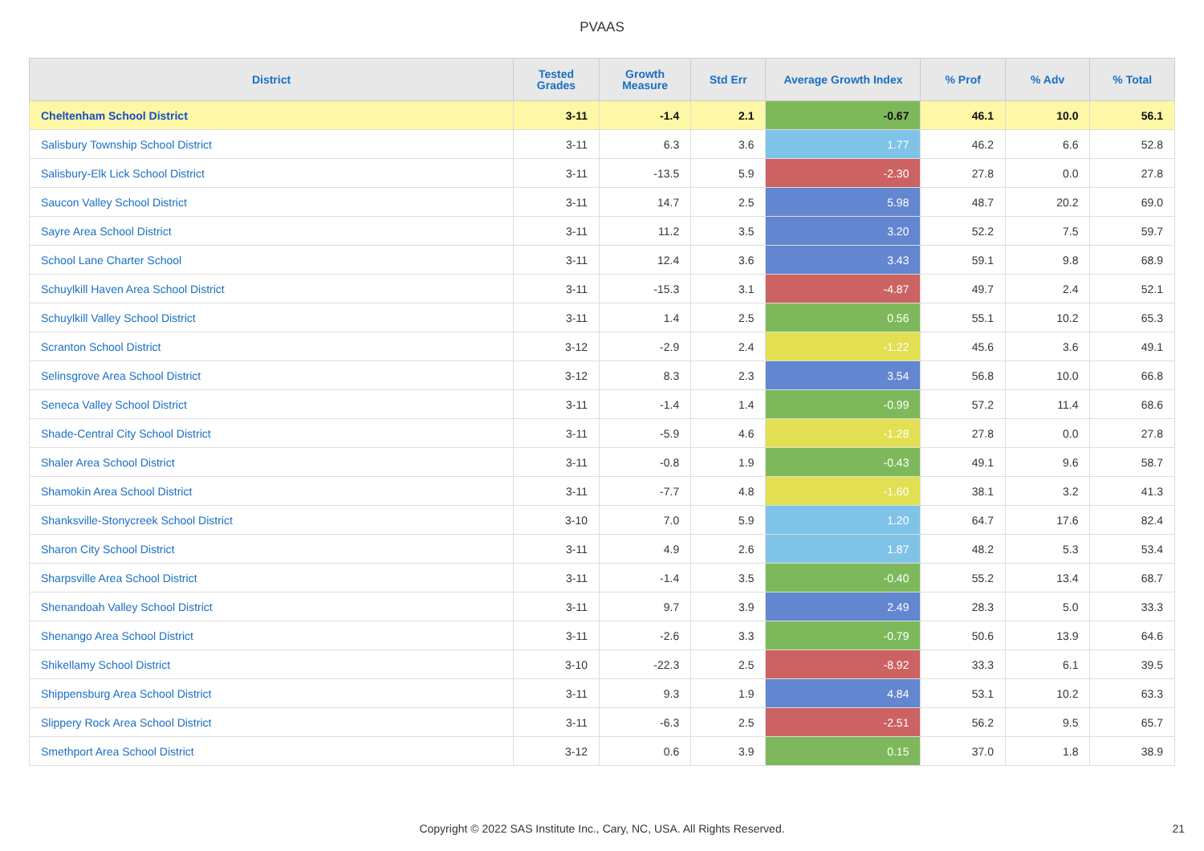PVAAS
| District | Tested Grades | Growth Measure | Std Err | Average Growth Index | % Prof | % Adv | % Total |
| --- | --- | --- | --- | --- | --- | --- | --- |
| Cheltenham School District | 3-11 | -1.4 | 2.1 | -0.67 | 46.1 | 10.0 | 56.1 |
| Salisbury Township School District | 3-11 | 6.3 | 3.6 | 1.77 | 46.2 | 6.6 | 52.8 |
| Salisbury-Elk Lick School District | 3-11 | -13.5 | 5.9 | -2.30 | 27.8 | 0.0 | 27.8 |
| Saucon Valley School District | 3-11 | 14.7 | 2.5 | 5.98 | 48.7 | 20.2 | 69.0 |
| Sayre Area School District | 3-11 | 11.2 | 3.5 | 3.20 | 52.2 | 7.5 | 59.7 |
| School Lane Charter School | 3-11 | 12.4 | 3.6 | 3.43 | 59.1 | 9.8 | 68.9 |
| Schuylkill Haven Area School District | 3-11 | -15.3 | 3.1 | -4.87 | 49.7 | 2.4 | 52.1 |
| Schuylkill Valley School District | 3-11 | 1.4 | 2.5 | 0.56 | 55.1 | 10.2 | 65.3 |
| Scranton School District | 3-12 | -2.9 | 2.4 | -1.22 | 45.6 | 3.6 | 49.1 |
| Selinsgrove Area School District | 3-12 | 8.3 | 2.3 | 3.54 | 56.8 | 10.0 | 66.8 |
| Seneca Valley School District | 3-11 | -1.4 | 1.4 | -0.99 | 57.2 | 11.4 | 68.6 |
| Shade-Central City School District | 3-11 | -5.9 | 4.6 | -1.28 | 27.8 | 0.0 | 27.8 |
| Shaler Area School District | 3-11 | -0.8 | 1.9 | -0.43 | 49.1 | 9.6 | 58.7 |
| Shamokin Area School District | 3-11 | -7.7 | 4.8 | -1.60 | 38.1 | 3.2 | 41.3 |
| Shanksville-Stonycreek School District | 3-10 | 7.0 | 5.9 | 1.20 | 64.7 | 17.6 | 82.4 |
| Sharon City School District | 3-11 | 4.9 | 2.6 | 1.87 | 48.2 | 5.3 | 53.4 |
| Sharpsville Area School District | 3-11 | -1.4 | 3.5 | -0.40 | 55.2 | 13.4 | 68.7 |
| Shenandoah Valley School District | 3-11 | 9.7 | 3.9 | 2.49 | 28.3 | 5.0 | 33.3 |
| Shenango Area School District | 3-11 | -2.6 | 3.3 | -0.79 | 50.6 | 13.9 | 64.6 |
| Shikellamy School District | 3-10 | -22.3 | 2.5 | -8.92 | 33.3 | 6.1 | 39.5 |
| Shippensburg Area School District | 3-11 | 9.3 | 1.9 | 4.84 | 53.1 | 10.2 | 63.3 |
| Slippery Rock Area School District | 3-11 | -6.3 | 2.5 | -2.51 | 56.2 | 9.5 | 65.7 |
| Smethport Area School District | 3-12 | 0.6 | 3.9 | 0.15 | 37.0 | 1.8 | 38.9 |
Copyright © 2022 SAS Institute Inc., Cary, NC, USA. All Rights Reserved.
21